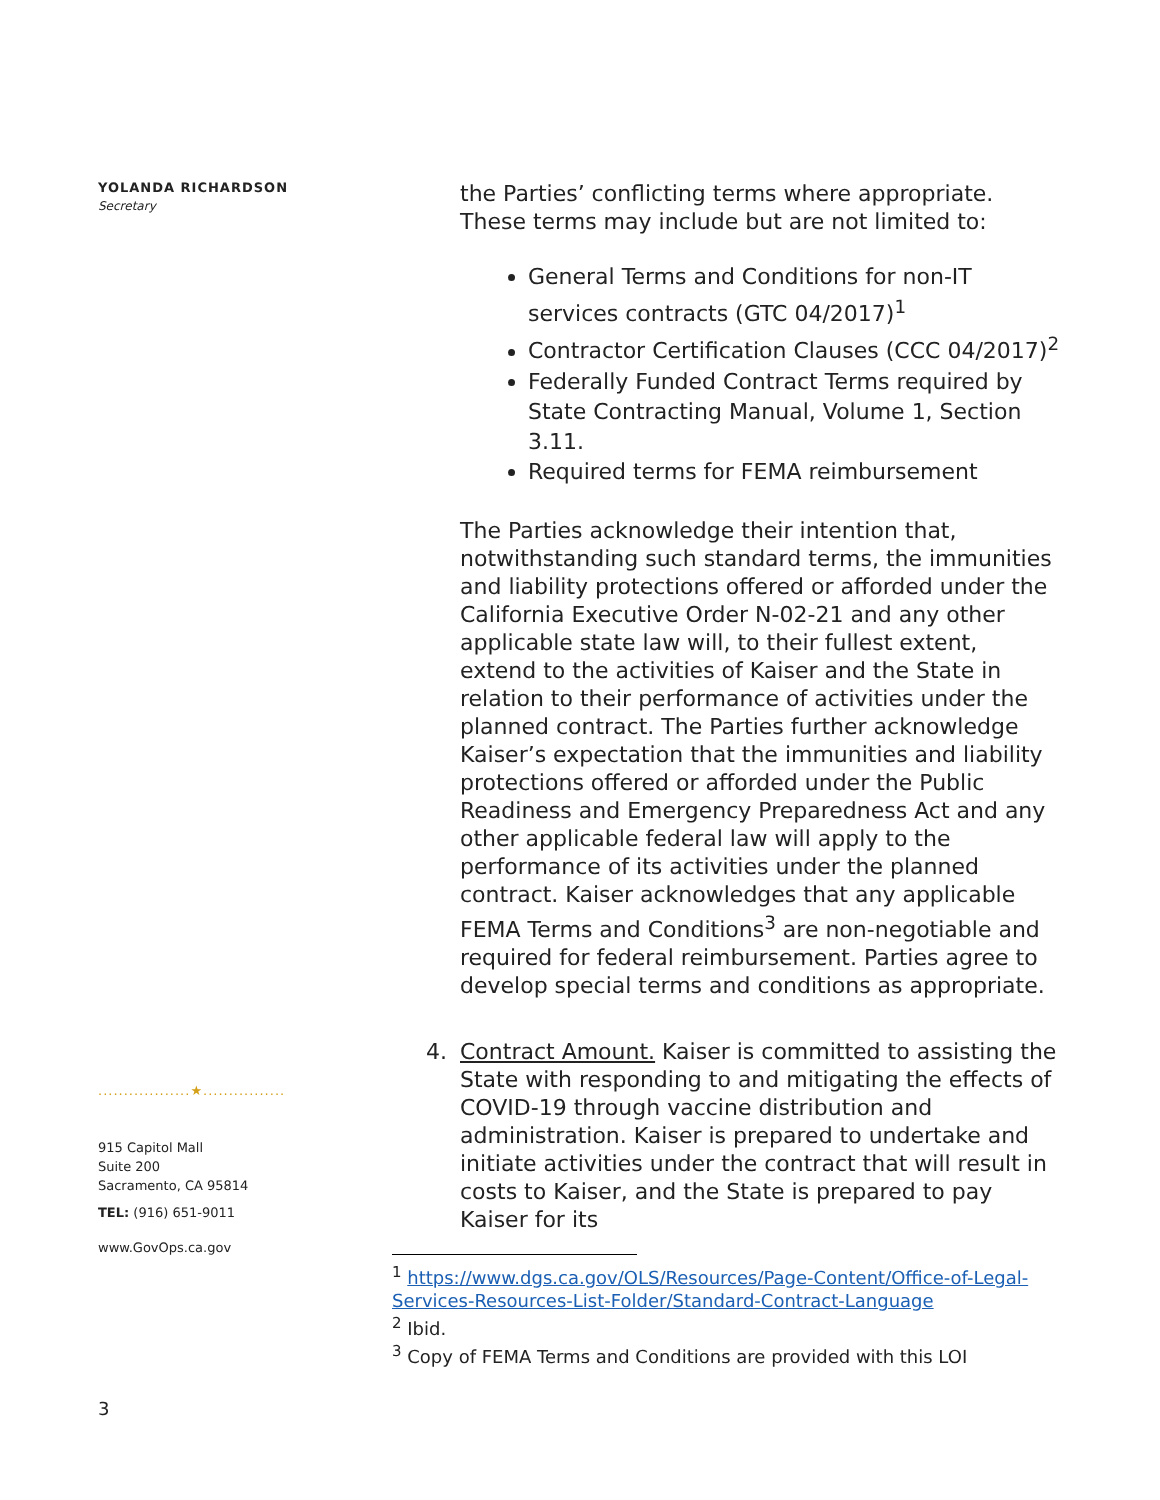YOLANDA RICHARDSON
Secretary
..................★................
915 Capitol Mall
Suite 200
Sacramento, CA 95814
TEL: (916) 651-9011
www.GovOps.ca.gov
the Parties’ conflicting terms where appropriate. These terms may include but are not limited to:
General Terms and Conditions for non-IT services contracts (GTC 04/2017)<sup>1</sup>
Contractor Certification Clauses (CCC 04/2017)<sup>2</sup>
Federally Funded Contract Terms required by State Contracting Manual, Volume 1, Section 3.11.
Required terms for FEMA reimbursement
The Parties acknowledge their intention that, notwithstanding such standard terms, the immunities and liability protections offered or afforded under the California Executive Order N-02-21 and any other applicable state law will, to their fullest extent, extend to the activities of Kaiser and the State in relation to their performance of activities under the planned contract. The Parties further acknowledge Kaiser’s expectation that the immunities and liability protections offered or afforded under the Public Readiness and Emergency Preparedness Act and any other applicable federal law will apply to the performance of its activities under the planned contract. Kaiser acknowledges that any applicable FEMA Terms and Conditions<sup>3</sup> are non-negotiable and required for federal reimbursement. Parties agree to develop special terms and conditions as appropriate.
4. Contract Amount. Kaiser is committed to assisting the State with responding to and mitigating the effects of COVID-19 through vaccine distribution and administration. Kaiser is prepared to undertake and initiate activities under the contract that will result in costs to Kaiser, and the State is prepared to pay Kaiser for its
<sup>1</sup> https://www.dgs.ca.gov/OLS/Resources/Page-Content/Office-of-Legal-Services-Resources-List-Folder/Standard-Contract-Language
<sup>2</sup> Ibid.
<sup>3</sup> Copy of FEMA Terms and Conditions are provided with this LOI
3